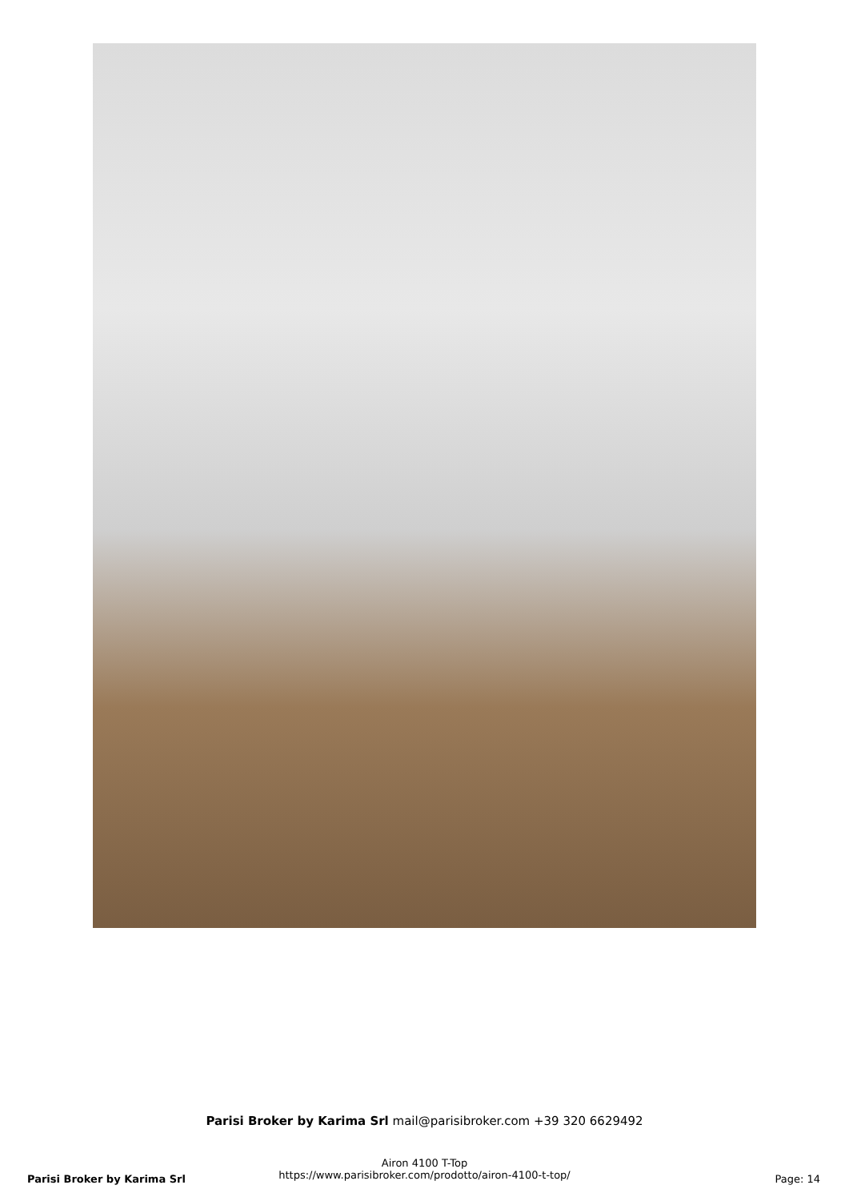Parisi Broker by Karima Srl mail@parisibroker.com +39 320 6629492
Airon 4100 T-Top
https://www.parisibroker.com/prodotto/airon-4100-t-top/
Parisi Broker by Karima Srl Page: 14